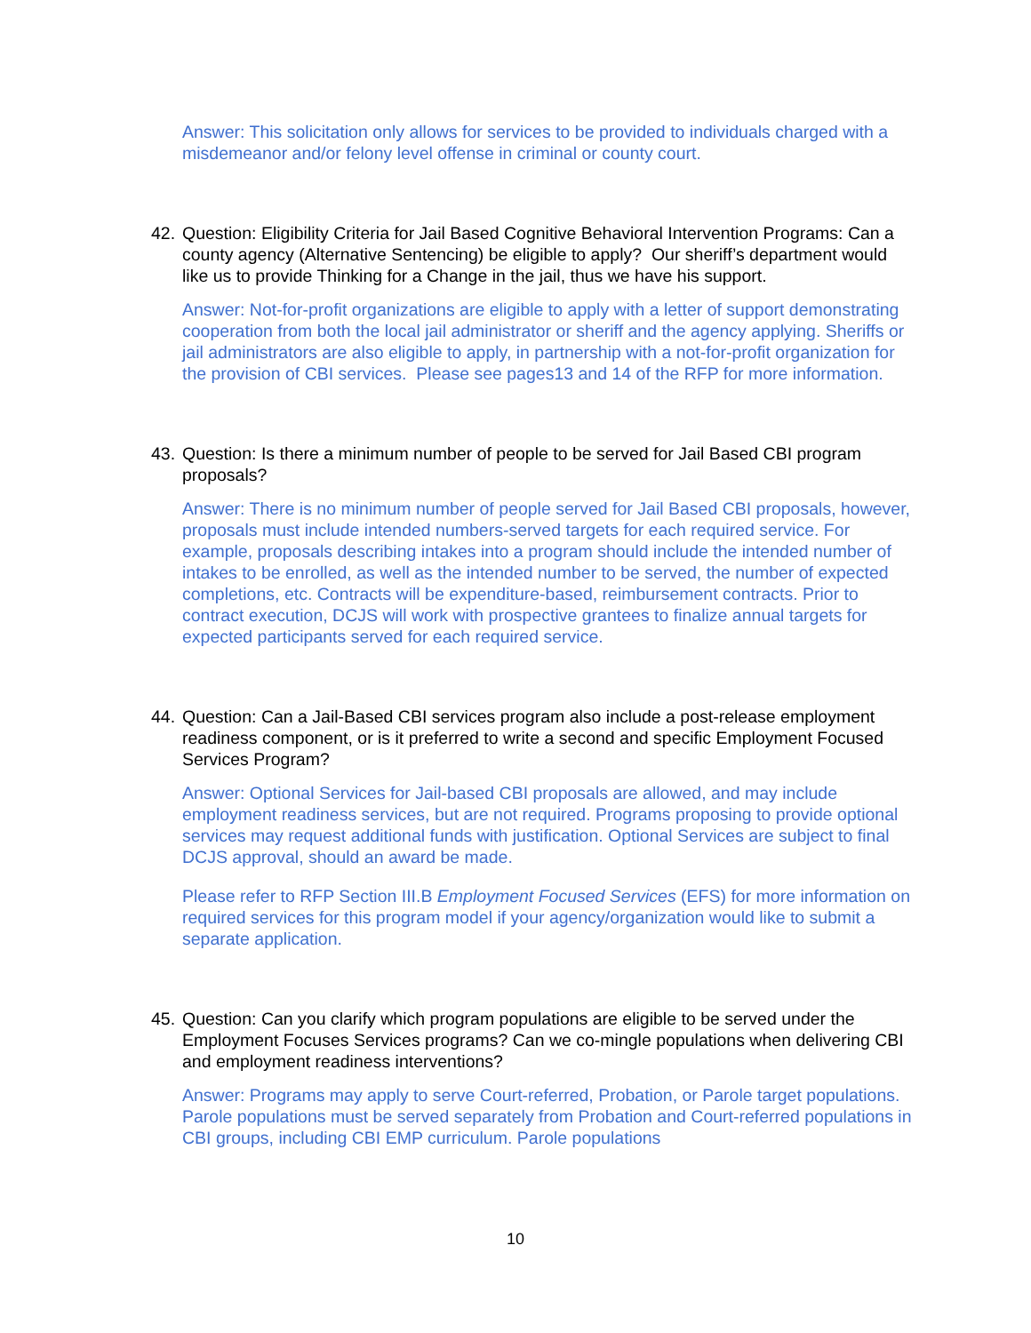Answer: This solicitation only allows for services to be provided to individuals charged with a misdemeanor and/or felony level offense in criminal or county court.
42. Question: Eligibility Criteria for Jail Based Cognitive Behavioral Intervention Programs: Can a county agency (Alternative Sentencing) be eligible to apply? Our sheriff’s department would like us to provide Thinking for a Change in the jail, thus we have his support.
Answer: Not-for-profit organizations are eligible to apply with a letter of support demonstrating cooperation from both the local jail administrator or sheriff and the agency applying. Sheriffs or jail administrators are also eligible to apply, in partnership with a not-for-profit organization for the provision of CBI services. Please see pages13 and 14 of the RFP for more information.
43. Question: Is there a minimum number of people to be served for Jail Based CBI program proposals?
Answer: There is no minimum number of people served for Jail Based CBI proposals, however, proposals must include intended numbers-served targets for each required service. For example, proposals describing intakes into a program should include the intended number of intakes to be enrolled, as well as the intended number to be served, the number of expected completions, etc. Contracts will be expenditure-based, reimbursement contracts. Prior to contract execution, DCJS will work with prospective grantees to finalize annual targets for expected participants served for each required service.
44. Question: Can a Jail-Based CBI services program also include a post-release employment readiness component, or is it preferred to write a second and specific Employment Focused Services Program?
Answer: Optional Services for Jail-based CBI proposals are allowed, and may include employment readiness services, but are not required. Programs proposing to provide optional services may request additional funds with justification. Optional Services are subject to final DCJS approval, should an award be made.
Please refer to RFP Section III.B Employment Focused Services (EFS) for more information on required services for this program model if your agency/organization would like to submit a separate application.
45. Question: Can you clarify which program populations are eligible to be served under the Employment Focuses Services programs? Can we co-mingle populations when delivering CBI and employment readiness interventions?
Answer: Programs may apply to serve Court-referred, Probation, or Parole target populations. Parole populations must be served separately from Probation and Court-referred populations in CBI groups, including CBI EMP curriculum. Parole populations
10